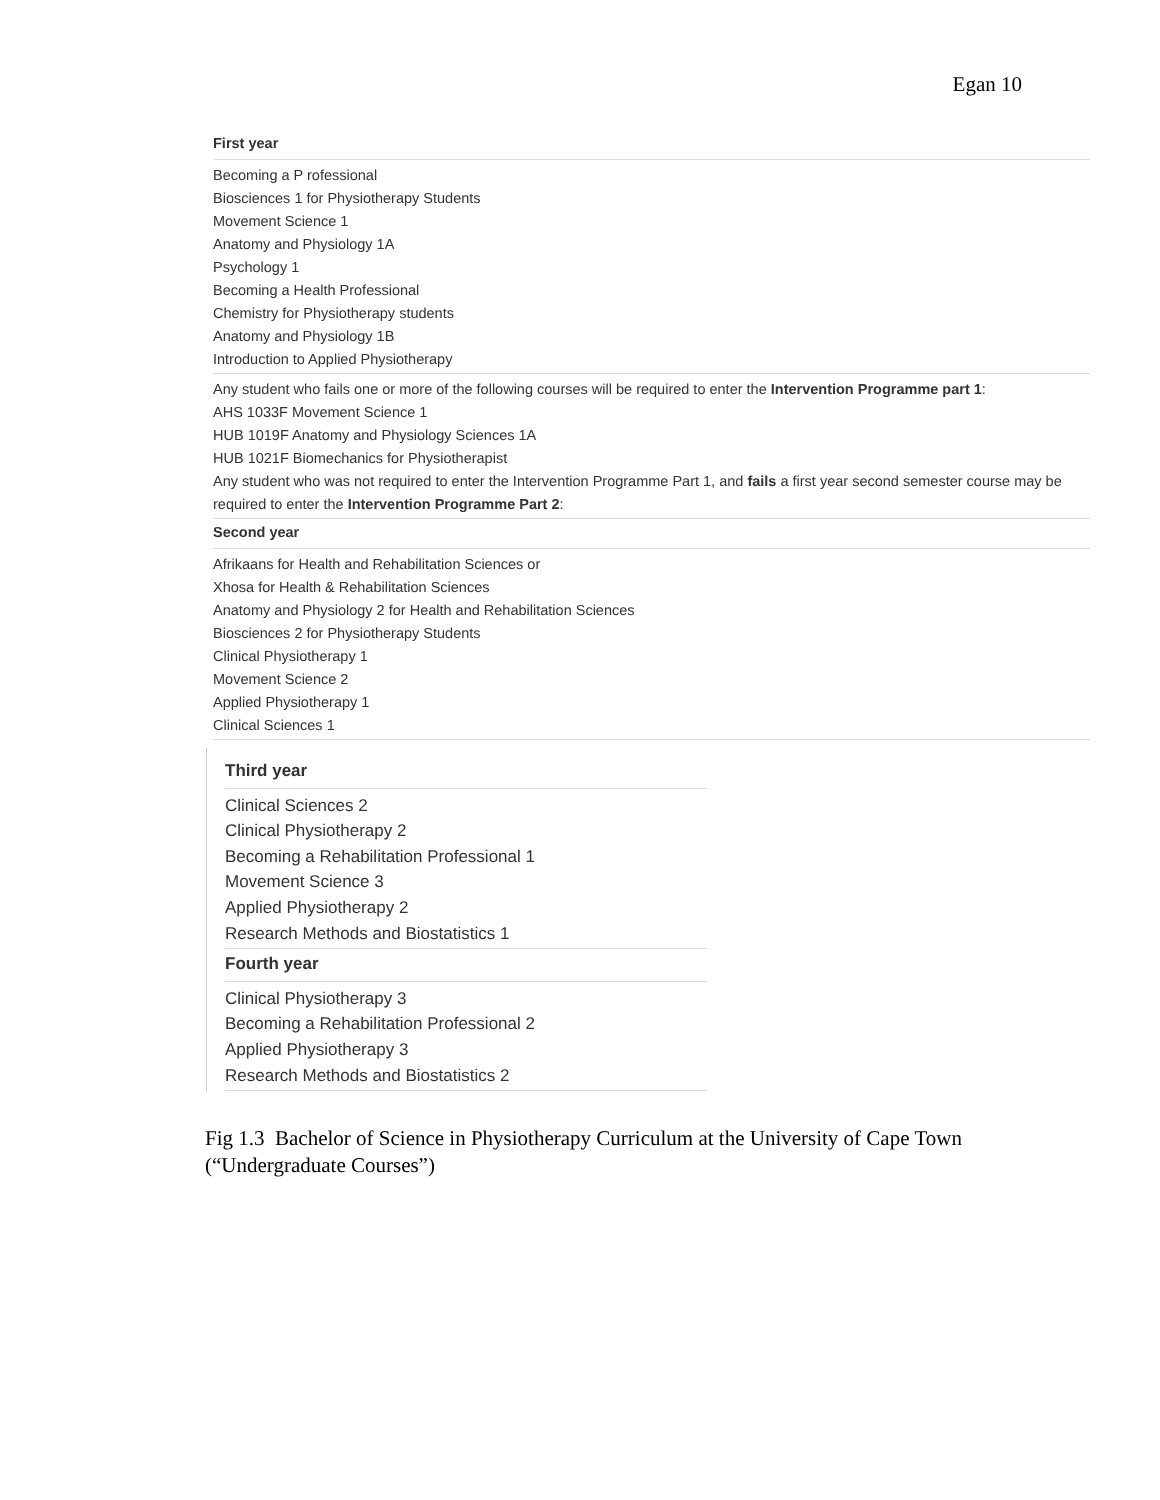Egan 10
First year
Becoming a P rofessional
Biosciences 1 for Physiotherapy Students
Movement Science 1
Anatomy and Physiology 1A
Psychology 1
Becoming a Health Professional
Chemistry for Physiotherapy students
Anatomy and Physiology 1B
Introduction to Applied Physiotherapy
Any student who fails one or more of the following courses will be required to enter the Intervention Programme part 1:
AHS 1033F Movement Science 1
HUB 1019F Anatomy and Physiology Sciences 1A
HUB 1021F Biomechanics for Physiotherapist
Any student who was not required to enter the Intervention Programme Part 1, and fails a first year second semester course may be required to enter the Intervention Programme Part 2:
Second year
Afrikaans for Health and Rehabilitation Sciences or
Xhosa for Health & Rehabilitation Sciences
Anatomy and Physiology 2 for Health and Rehabilitation Sciences
Biosciences 2 for Physiotherapy Students
Clinical Physiotherapy 1
Movement Science 2
Applied Physiotherapy 1
Clinical Sciences 1
Third year
Clinical Sciences 2
Clinical Physiotherapy 2
Becoming a Rehabilitation Professional 1
Movement Science 3
Applied Physiotherapy 2
Research Methods and Biostatistics 1
Fourth year
Clinical Physiotherapy 3
Becoming a Rehabilitation Professional 2
Applied Physiotherapy 3
Research Methods and Biostatistics 2
Fig 1.3 Bachelor of Science in Physiotherapy Curriculum at the University of Cape Town (“Undergraduate Courses”)